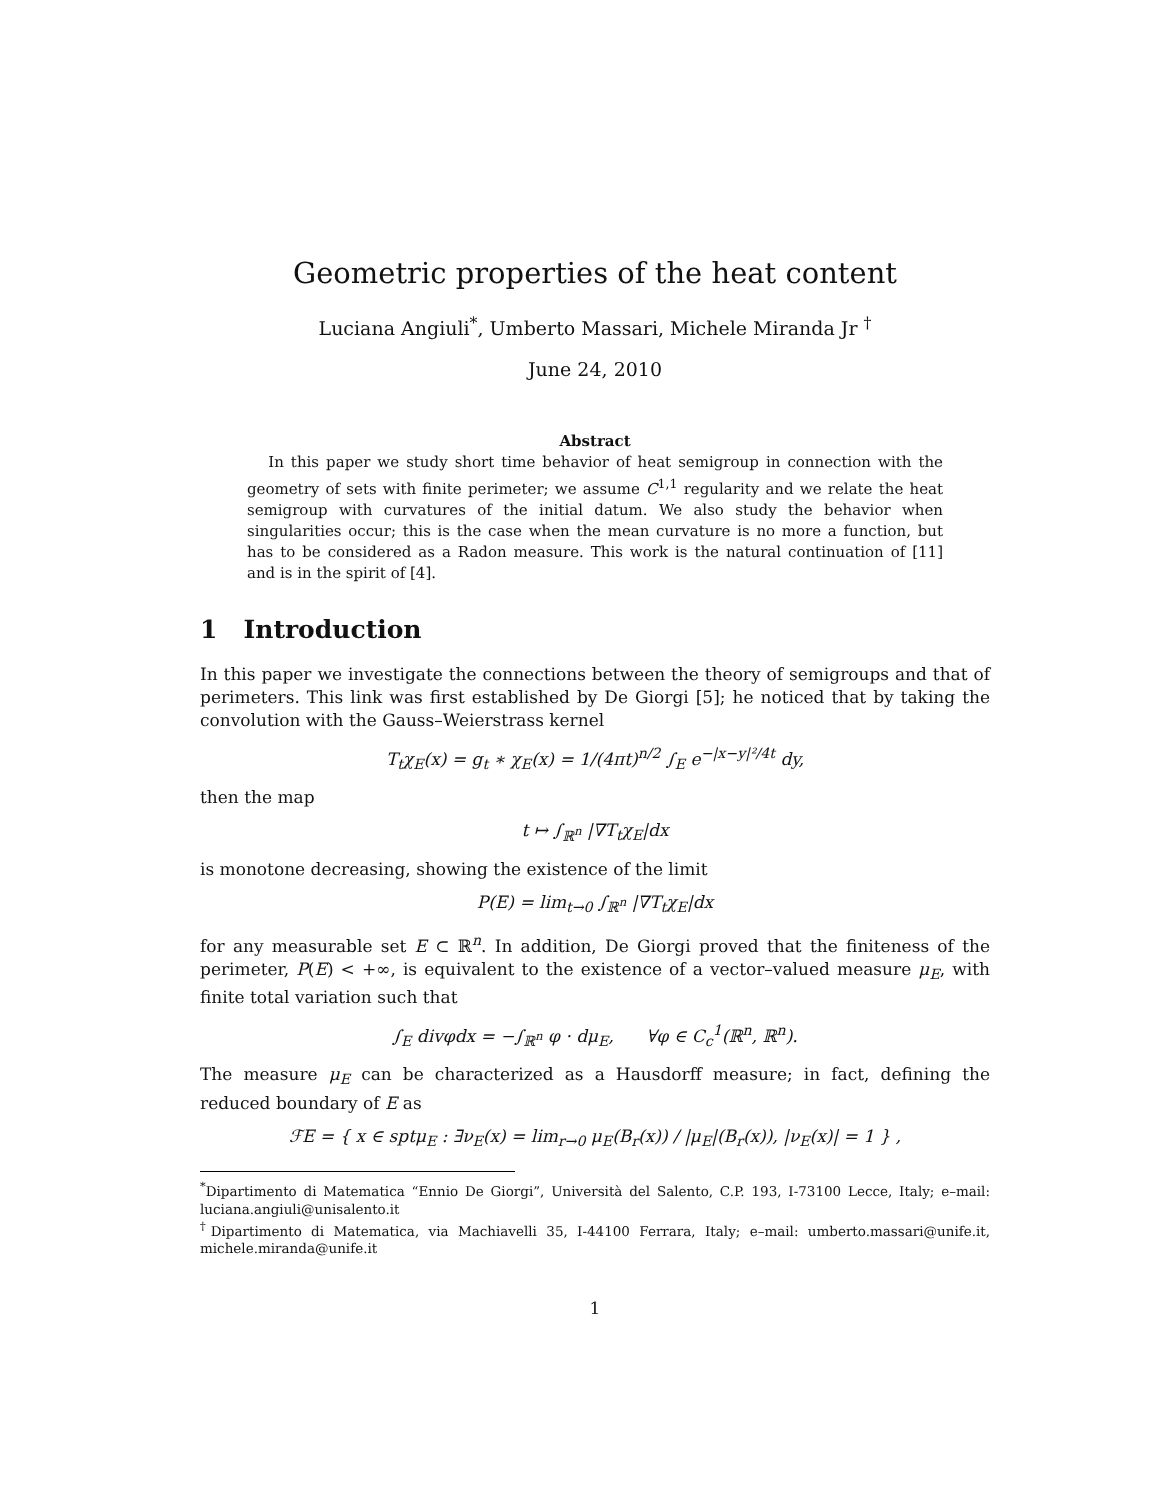Geometric properties of the heat content
Luciana Angiuli<sup>*</sup>, Umberto Massari, Michele Miranda Jr <sup>†</sup>
June 24, 2010
Abstract
In this paper we study short time behavior of heat semigroup in connection with the geometry of sets with finite perimeter; we assume C<sup>1,1</sup> regularity and we relate the heat semigroup with curvatures of the initial datum. We also study the behavior when singularities occur; this is the case when the mean curvature is no more a function, but has to be considered as a Radon measure. This work is the natural continuation of [11] and is in the spirit of [4].
1 Introduction
In this paper we investigate the connections between the theory of semigroups and that of perimeters. This link was first established by De Giorgi [5]; he noticed that by taking the convolution with the Gauss–Weierstrass kernel
T<sub>t</sub>χ<sub>E</sub>(x) = g<sub>t</sub> ∗ χ<sub>E</sub>(x) = 1/(4πt)<sup>n/2</sup> ∫<sub>E</sub> e<sup>−|x−y|²/4t</sup> dy,
then the map
t ↦ ∫<sub>ℝ<sup>n</sup></sub> |∇T<sub>t</sub>χ<sub>E</sub>|dx
is monotone decreasing, showing the existence of the limit
P(E) = lim<sub>t→0</sub> ∫<sub>ℝ<sup>n</sup></sub> |∇T<sub>t</sub>χ<sub>E</sub>|dx
for any measurable set E ⊂ ℝ<sup>n</sup>. In addition, De Giorgi proved that the finiteness of the perimeter, P(E) < +∞, is equivalent to the existence of a vector–valued measure μ<sub>E</sub>, with finite total variation such that
∫<sub>E</sub> divφdx = −∫<sub>ℝ<sup>n</sup></sub> φ · dμ<sub>E</sub>, ∀φ ∈ C<sub>c</sub><sup>1</sup>(ℝ<sup>n</sup>, ℝ<sup>n</sup>).
The measure μ<sub>E</sub> can be characterized as a Hausdorff measure; in fact, defining the reduced boundary of E as
ℱE = { x ∈ sptμ<sub>E</sub> : ∃ν<sub>E</sub>(x) = lim<sub>r→0</sub> μ<sub>E</sub>(B<sub>r</sub>(x)) / |μ<sub>E</sub>|(B<sub>r</sub>(x)), |ν<sub>E</sub>(x)| = 1 } ,
<sup>*</sup> Dipartimento di Matematica “Ennio De Giorgi”, Università del Salento, C.P. 193, I-73100 Lecce, Italy; e–mail: luciana.angiuli@unisalento.it
<sup>†</sup> Dipartimento di Matematica, via Machiavelli 35, I-44100 Ferrara, Italy; e–mail: umberto.massari@unife.it, michele.miranda@unife.it
1